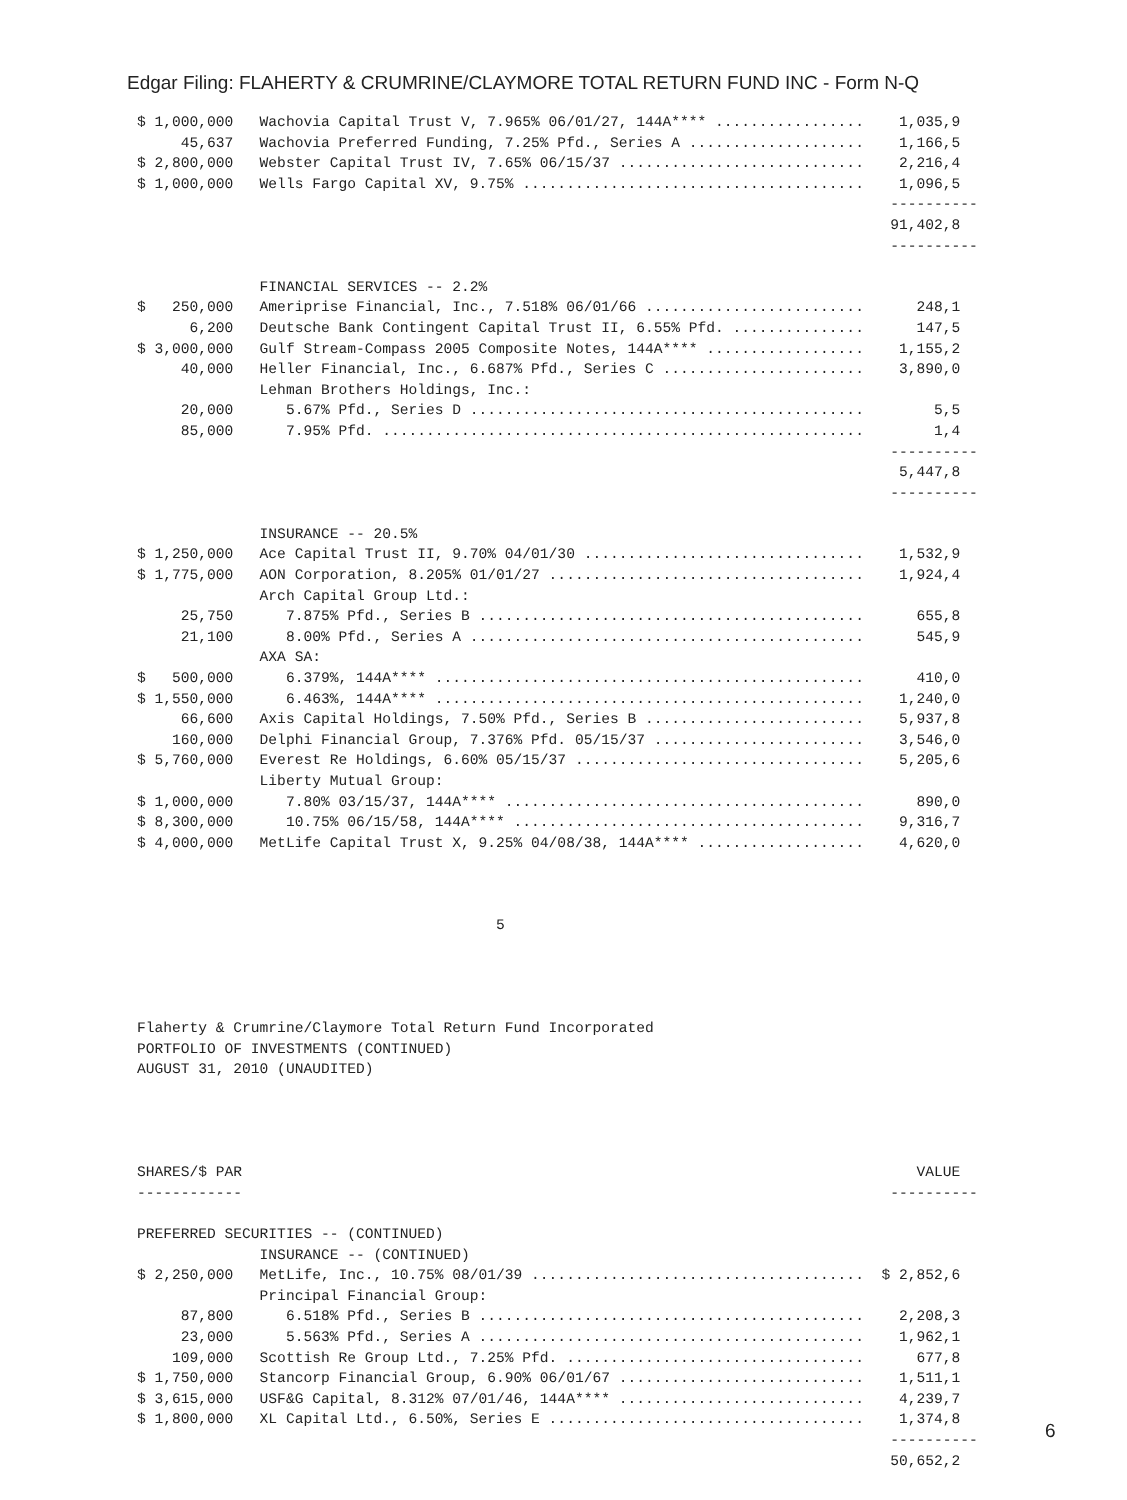Edgar Filing: FLAHERTY & CRUMRINE/CLAYMORE TOTAL RETURN FUND INC - Form N-Q
$ 1,000,000   Wachovia Capital Trust V, 7.965% 06/01/27, 144A**** .................    1,035,9
     45,637   Wachovia Preferred Funding, 7.25% Pfd., Series A ....................    1,166,5
$ 2,800,000   Webster Capital Trust IV, 7.65% 06/15/37 ............................    2,216,4
$ 1,000,000   Wells Fargo Capital XV, 9.75% .......................................    1,096,5
                                                                                      ----------
                                                                                      91,402,8
                                                                                      ----------

              FINANCIAL SERVICES -- 2.2%
$   250,000   Ameriprise Financial, Inc., 7.518% 06/01/66 .........................      248,1
      6,200   Deutsche Bank Contingent Capital Trust II, 6.55% Pfd. ...............      147,5
$ 3,000,000   Gulf Stream-Compass 2005 Composite Notes, 144A**** ..................    1,155,2
     40,000   Heller Financial, Inc., 6.687% Pfd., Series C .......................    3,890,0
              Lehman Brothers Holdings, Inc.:
     20,000      5.67% Pfd., Series D .............................................        5,5
     85,000      7.95% Pfd. .......................................................        1,4
                                                                                      ----------
                                                                                       5,447,8
                                                                                      ----------

              INSURANCE -- 20.5%
$ 1,250,000   Ace Capital Trust II, 9.70% 04/01/30 ................................    1,532,9
$ 1,775,000   AON Corporation, 8.205% 01/01/27 ....................................    1,924,4
              Arch Capital Group Ltd.:
     25,750      7.875% Pfd., Series B ............................................      655,8
     21,100      8.00% Pfd., Series A .............................................      545,9
              AXA SA:
$   500,000      6.379%, 144A**** .................................................      410,0
$ 1,550,000      6.463%, 144A**** .................................................    1,240,0
     66,600   Axis Capital Holdings, 7.50% Pfd., Series B .........................    5,937,8
    160,000   Delphi Financial Group, 7.376% Pfd. 05/15/37 ........................    3,546,0
$ 5,760,000   Everest Re Holdings, 6.60% 05/15/37 .................................    5,205,6
              Liberty Mutual Group:
$ 1,000,000      7.80% 03/15/37, 144A**** .........................................      890,0
$ 8,300,000      10.75% 06/15/58, 144A**** ........................................    9,316,7
$ 4,000,000   MetLife Capital Trust X, 9.25% 04/08/38, 144A**** ...................    4,620,0



                                         5




Flaherty & Crumrine/Claymore Total Return Fund Incorporated
PORTFOLIO OF INVESTMENTS (CONTINUED)
AUGUST 31, 2010 (UNAUDITED)




SHARES/$ PAR                                                                             VALUE
------------                                                                          ----------

PREFERRED SECURITIES -- (CONTINUED)
              INSURANCE -- (CONTINUED)
$ 2,250,000   MetLife, Inc., 10.75% 08/01/39 ......................................  $ 2,852,6
              Principal Financial Group:
     87,800      6.518% Pfd., Series B ............................................    2,208,3
     23,000      5.563% Pfd., Series A ............................................    1,962,1
    109,000   Scottish Re Group Ltd., 7.25% Pfd. ..................................      677,8
$ 1,750,000   Stancorp Financial Group, 6.90% 06/01/67 ............................    1,511,1
$ 3,615,000   USF&G Capital, 8.312% 07/01/46, 144A**** ............................    4,239,7
$ 1,800,000   XL Capital Ltd., 6.50%, Series E ....................................    1,374,8
                                                                                      ----------
                                                                                      50,652,2
6